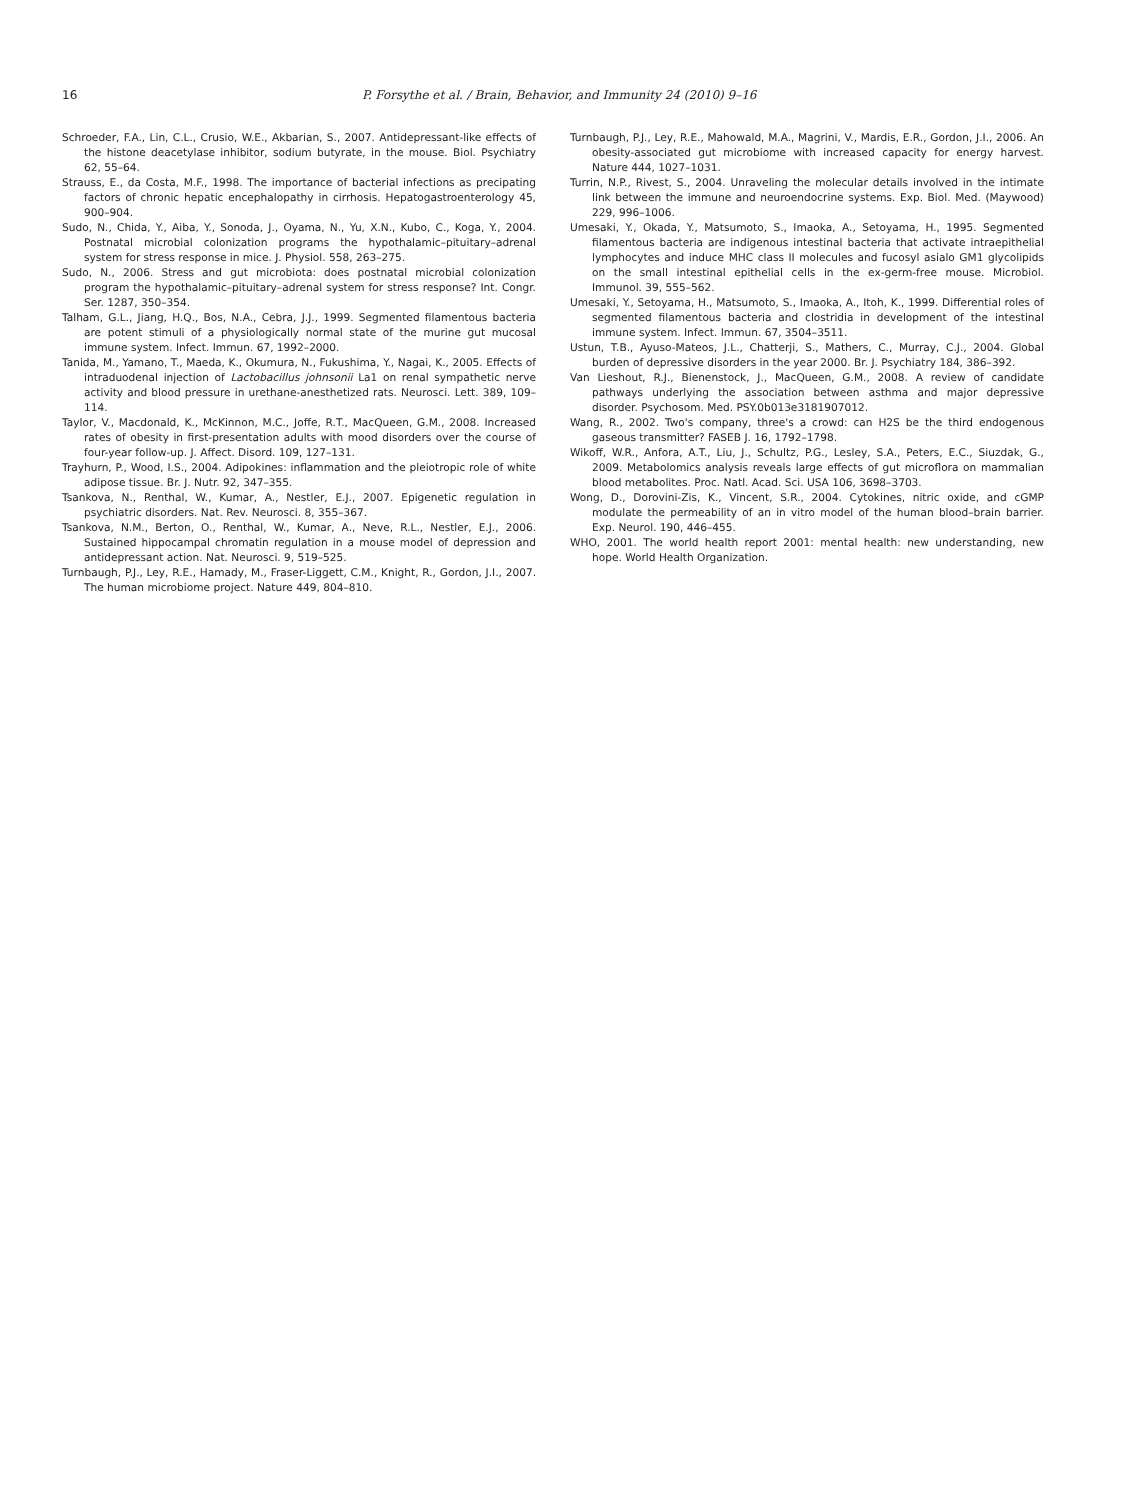16 P. Forsythe et al. / Brain, Behavior, and Immunity 24 (2010) 9–16
Schroeder, F.A., Lin, C.L., Crusio, W.E., Akbarian, S., 2007. Antidepressant-like effects of the histone deacetylase inhibitor, sodium butyrate, in the mouse. Biol. Psychiatry 62, 55–64.
Strauss, E., da Costa, M.F., 1998. The importance of bacterial infections as precipating factors of chronic hepatic encephalopathy in cirrhosis. Hepatogastroenterology 45, 900–904.
Sudo, N., Chida, Y., Aiba, Y., Sonoda, J., Oyama, N., Yu, X.N., Kubo, C., Koga, Y., 2004. Postnatal microbial colonization programs the hypothalamic–pituitary–adrenal system for stress response in mice. J. Physiol. 558, 263–275.
Sudo, N., 2006. Stress and gut microbiota: does postnatal microbial colonization program the hypothalamic–pituitary–adrenal system for stress response? Int. Congr. Ser. 1287, 350–354.
Talham, G.L., Jiang, H.Q., Bos, N.A., Cebra, J.J., 1999. Segmented filamentous bacteria are potent stimuli of a physiologically normal state of the murine gut mucosal immune system. Infect. Immun. 67, 1992–2000.
Tanida, M., Yamano, T., Maeda, K., Okumura, N., Fukushima, Y., Nagai, K., 2005. Effects of intraduodenal injection of Lactobacillus johnsonii La1 on renal sympathetic nerve activity and blood pressure in urethane-anesthetized rats. Neurosci. Lett. 389, 109–114.
Taylor, V., Macdonald, K., McKinnon, M.C., Joffe, R.T., MacQueen, G.M., 2008. Increased rates of obesity in first-presentation adults with mood disorders over the course of four-year follow-up. J. Affect. Disord. 109, 127–131.
Trayhurn, P., Wood, I.S., 2004. Adipokines: inflammation and the pleiotropic role of white adipose tissue. Br. J. Nutr. 92, 347–355.
Tsankova, N., Renthal, W., Kumar, A., Nestler, E.J., 2007. Epigenetic regulation in psychiatric disorders. Nat. Rev. Neurosci. 8, 355–367.
Tsankova, N.M., Berton, O., Renthal, W., Kumar, A., Neve, R.L., Nestler, E.J., 2006. Sustained hippocampal chromatin regulation in a mouse model of depression and antidepressant action. Nat. Neurosci. 9, 519–525.
Turnbaugh, P.J., Ley, R.E., Hamady, M., Fraser-Liggett, C.M., Knight, R., Gordon, J.I., 2007. The human microbiome project. Nature 449, 804–810.
Turnbaugh, P.J., Ley, R.E., Mahowald, M.A., Magrini, V., Mardis, E.R., Gordon, J.I., 2006. An obesity-associated gut microbiome with increased capacity for energy harvest. Nature 444, 1027–1031.
Turrin, N.P., Rivest, S., 2004. Unraveling the molecular details involved in the intimate link between the immune and neuroendocrine systems. Exp. Biol. Med. (Maywood) 229, 996–1006.
Umesaki, Y., Okada, Y., Matsumoto, S., Imaoka, A., Setoyama, H., 1995. Segmented filamentous bacteria are indigenous intestinal bacteria that activate intraepithelial lymphocytes and induce MHC class II molecules and fucosyl asialo GM1 glycolipids on the small intestinal epithelial cells in the ex-germ-free mouse. Microbiol. Immunol. 39, 555–562.
Umesaki, Y., Setoyama, H., Matsumoto, S., Imaoka, A., Itoh, K., 1999. Differential roles of segmented filamentous bacteria and clostridia in development of the intestinal immune system. Infect. Immun. 67, 3504–3511.
Ustun, T.B., Ayuso-Mateos, J.L., Chatterji, S., Mathers, C., Murray, C.J., 2004. Global burden of depressive disorders in the year 2000. Br. J. Psychiatry 184, 386–392.
Van Lieshout, R.J., Bienenstock, J., MacQueen, G.M., 2008. A review of candidate pathways underlying the association between asthma and major depressive disorder. Psychosom. Med. PSY.0b013e3181907012.
Wang, R., 2002. Two's company, three's a crowd: can H2S be the third endogenous gaseous transmitter? FASEB J. 16, 1792–1798.
Wikoff, W.R., Anfora, A.T., Liu, J., Schultz, P.G., Lesley, S.A., Peters, E.C., Siuzdak, G., 2009. Metabolomics analysis reveals large effects of gut microflora on mammalian blood metabolites. Proc. Natl. Acad. Sci. USA 106, 3698–3703.
Wong, D., Dorovini-Zis, K., Vincent, S.R., 2004. Cytokines, nitric oxide, and cGMP modulate the permeability of an in vitro model of the human blood–brain barrier. Exp. Neurol. 190, 446–455.
WHO, 2001. The world health report 2001: mental health: new understanding, new hope. World Health Organization.